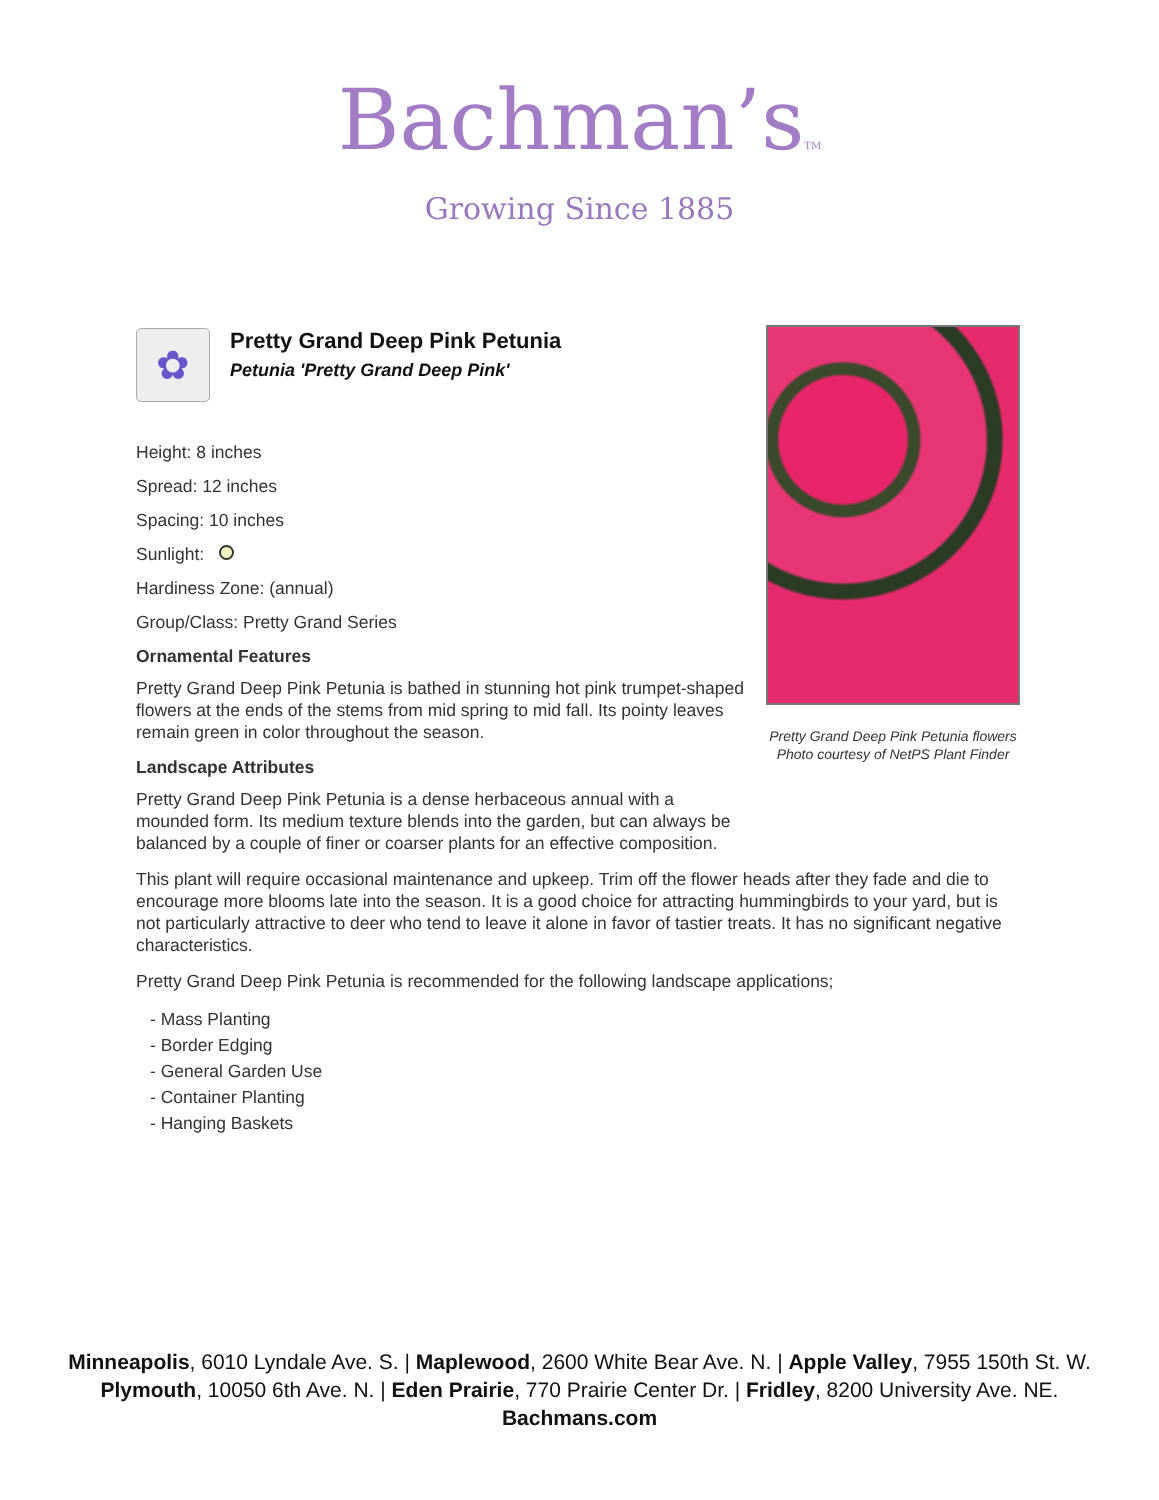Bachman’sTM
Growing Since 1885
✿
Pretty Grand Deep Pink Petunia
Petunia 'Pretty Grand Deep Pink'
Height: 8 inches
Spread: 12 inches
Spacing: 10 inches
Sunlight:
Hardiness Zone: (annual)
Group/Class: Pretty Grand Series
Ornamental Features
Pretty Grand Deep Pink Petunia is bathed in stunning hot pink trumpet-shaped flowers at the ends of the stems from mid spring to mid fall. Its pointy leaves remain green in color throughout the season.
Landscape Attributes
Pretty Grand Deep Pink Petunia is a dense herbaceous annual with a mounded form. Its medium texture blends into the garden, but can always be balanced by a couple of finer or coarser plants for an effective composition.
This plant will require occasional maintenance and upkeep. Trim off the flower heads after they fade and die to encourage more blooms late into the season. It is a good choice for attracting hummingbirds to your yard, but is not particularly attractive to deer who tend to leave it alone in favor of tastier treats. It has no significant negative characteristics.
Pretty Grand Deep Pink Petunia is recommended for the following landscape applications;
- Mass Planting
- Border Edging
- General Garden Use
- Container Planting
- Hanging Baskets
Pretty Grand Deep Pink Petunia flowers
Photo courtesy of NetPS Plant Finder
Minneapolis, 6010 Lyndale Ave. S. | Maplewood, 2600 White Bear Ave. N. | Apple Valley, 7955 150th St. W.
Plymouth, 10050 6th Ave. N. | Eden Prairie, 770 Prairie Center Dr. | Fridley, 8200 University Ave. NE.
Bachmans.com